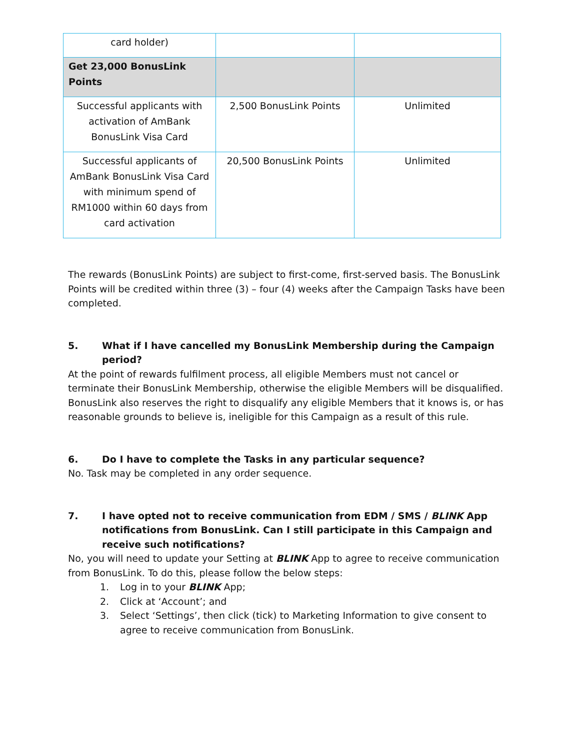| card holder) | | |
| Get 23,000 BonusLink Points | | |
| Successful applicants with activation of AmBank BonusLink Visa Card | 2,500 BonusLink Points | Unlimited |
| Successful applicants of AmBank BonusLink Visa Card with minimum spend of RM1000 within 60 days from card activation | 20,500 BonusLink Points | Unlimited |
The rewards (BonusLink Points) are subject to first-come, first-served basis. The BonusLink Points will be credited within three (3) – four (4) weeks after the Campaign Tasks have been completed.
5. What if I have cancelled my BonusLink Membership during the Campaign period?
At the point of rewards fulfilment process, all eligible Members must not cancel or terminate their BonusLink Membership, otherwise the eligible Members will be disqualified. BonusLink also reserves the right to disqualify any eligible Members that it knows is, or has reasonable grounds to believe is, ineligible for this Campaign as a result of this rule.
6. Do I have to complete the Tasks in any particular sequence?
No. Task may be completed in any order sequence.
7. I have opted not to receive communication from EDM / SMS / BLINK App notifications from BonusLink. Can I still participate in this Campaign and receive such notifications?
No, you will need to update your Setting at BLINK App to agree to receive communication from BonusLink. To do this, please follow the below steps:
1. Log in to your BLINK App;
2. Click at ‘Account’; and
3. Select ‘Settings’, then click (tick) to Marketing Information to give consent to agree to receive communication from BonusLink.